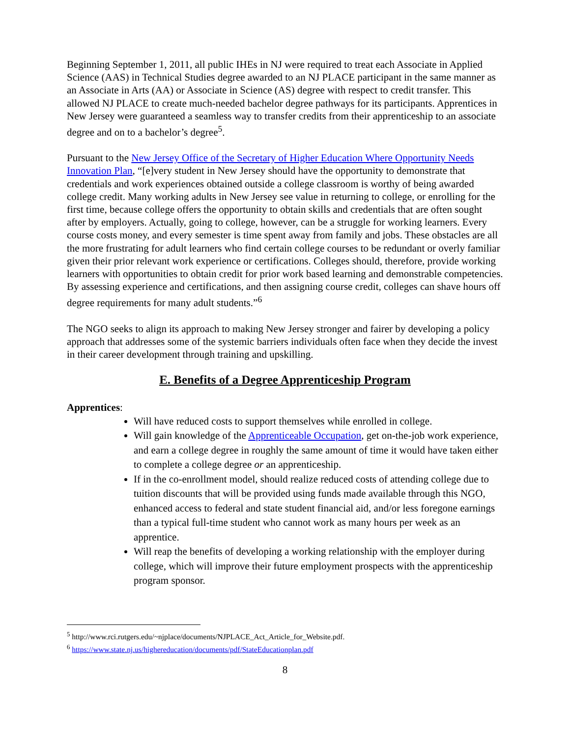Beginning September 1, 2011, all public IHEs in NJ were required to treat each Associate in Applied Science (AAS) in Technical Studies degree awarded to an NJ PLACE participant in the same manner as an Associate in Arts (AA) or Associate in Science (AS) degree with respect to credit transfer. This allowed NJ PLACE to create much-needed bachelor degree pathways for its participants. Apprentices in New Jersey were guaranteed a seamless way to transfer credits from their apprenticeship to an associate degree and on to a bachelor’s degree<sup>5</sup>.
Pursuant to the New Jersey Office of the Secretary of Higher Education Where Opportunity Needs Innovation Plan, “[e]very student in New Jersey should have the opportunity to demonstrate that credentials and work experiences obtained outside a college classroom is worthy of being awarded college credit. Many working adults in New Jersey see value in returning to college, or enrolling for the first time, because college offers the opportunity to obtain skills and credentials that are often sought after by employers. Actually, going to college, however, can be a struggle for working learners. Every course costs money, and every semester is time spent away from family and jobs. These obstacles are all the more frustrating for adult learners who find certain college courses to be redundant or overly familiar given their prior relevant work experience or certifications. Colleges should, therefore, provide working learners with opportunities to obtain credit for prior work based learning and demonstrable competencies. By assessing experience and certifications, and then assigning course credit, colleges can shave hours off degree requirements for many adult students.”<sup>6</sup>
The NGO seeks to align its approach to making New Jersey stronger and fairer by developing a policy approach that addresses some of the systemic barriers individuals often face when they decide the invest in their career development through training and upskilling.
E. Benefits of a Degree Apprenticeship Program
Apprentices:
Will have reduced costs to support themselves while enrolled in college.
Will gain knowledge of the Apprenticeable Occupation, get on-the-job work experience, and earn a college degree in roughly the same amount of time it would have taken either to complete a college degree or an apprenticeship.
If in the co-enrollment model, should realize reduced costs of attending college due to tuition discounts that will be provided using funds made available through this NGO, enhanced access to federal and state student financial aid, and/or less foregone earnings than a typical full-time student who cannot work as many hours per week as an apprentice.
Will reap the benefits of developing a working relationship with the employer during college, which will improve their future employment prospects with the apprenticeship program sponsor.
<sup>5</sup> http://www.rci.rutgers.edu/~njplace/documents/NJPLACE_Act_Article_for_Website.pdf.
<sup>6</sup> https://www.state.nj.us/highereducation/documents/pdf/StateEducationplan.pdf
8